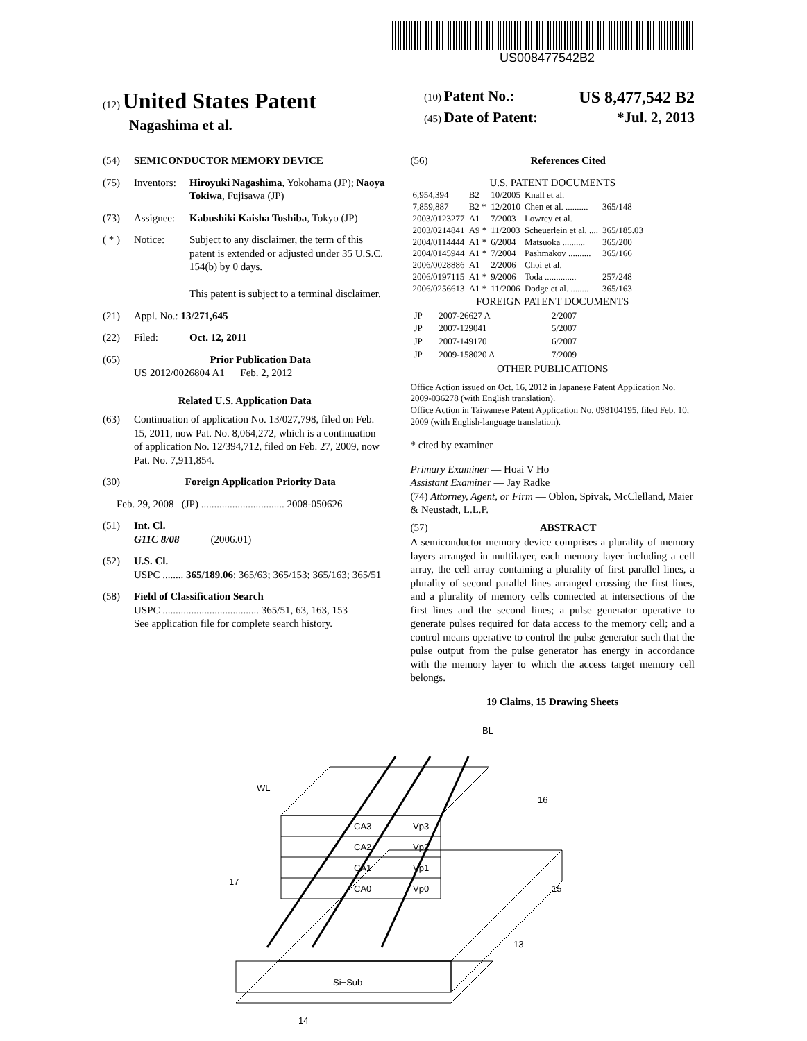US008477542B2
(12) United States Patent
Nagashima et al.
(10) Patent No.: US 8,477,542 B2
(45) Date of Patent: *Jul. 2, 2013
(54) SEMICONDUCTOR MEMORY DEVICE
(75) Inventors: Hiroyuki Nagashima, Yokohama (JP); Naoya Tokiwa, Fujisawa (JP)
(73) Assignee: Kabushiki Kaisha Toshiba, Tokyo (JP)
( * ) Notice: Subject to any disclaimer, the term of this patent is extended or adjusted under 35 U.S.C. 154(b) by 0 days.
This patent is subject to a terminal disclaimer.
(21) Appl. No.: 13/271,645
(22) Filed: Oct. 12, 2011
(65) Prior Publication Data
US 2012/0026804 A1 Feb. 2, 2012
Related U.S. Application Data
(63) Continuation of application No. 13/027,798, filed on Feb. 15, 2011, now Pat. No. 8,064,272, which is a continuation of application No. 12/394,712, filed on Feb. 27, 2009, now Pat. No. 7,911,854.
(30) Foreign Application Priority Data
Feb. 29, 2008 (JP) ................................ 2008-050626
(51) Int. Cl.
G11C 8/08 (2006.01)
(52) U.S. Cl.
USPC ........ 365/189.06; 365/63; 365/153; 365/163; 365/51
(58) Field of Classification Search
USPC ..................................... 365/51, 63, 163, 153
See application file for complete search history.
(56) References Cited
U.S. PATENT DOCUMENTS
| 6,954,394 | B2 | 10/2005 | Knall et al. | |
| 7,859,887 | B2 * | 12/2010 | Chen et al. .......... | 365/148 |
| 2003/0123277 | A1 | 7/2003 | Lowrey et al. | |
| 2003/0214841 | A9 * | 11/2003 | Scheuerlein et al. .... | 365/185.03 |
| 2004/0114444 | A1 * | 6/2004 | Matsuoka .......... | 365/200 |
| 2004/0145944 | A1 * | 7/2004 | Pashmakov .......... | 365/166 |
| 2006/0028886 | A1 | 2/2006 | Choi et al. | |
| 2006/0197115 | A1 * | 9/2006 | Toda .............. | 257/248 |
| 2006/0256613 | A1 * | 11/2006 | Dodge et al. ........ | 365/163 |
FOREIGN PATENT DOCUMENTS
| JP | 2007-26627 A | 2/2007 |
| JP | 2007-129041 | 5/2007 |
| JP | 2007-149170 | 6/2007 |
| JP | 2009-158020 A | 7/2009 |
OTHER PUBLICATIONS
Office Action issued on Oct. 16, 2012 in Japanese Patent Application No. 2009-036278 (with English translation).
Office Action in Taiwanese Patent Application No. 098104195, filed Feb. 10, 2009 (with English-language translation).
* cited by examiner
Primary Examiner — Hoai V Ho
Assistant Examiner — Jay Radke
(74) Attorney, Agent, or Firm — Oblon, Spivak, McClelland, Maier & Neustadt, L.L.P.
(57) ABSTRACT
A semiconductor memory device comprises a plurality of memory layers arranged in multilayer, each memory layer including a cell array, the cell array containing a plurality of first parallel lines, a plurality of second parallel lines arranged crossing the first lines, and a plurality of memory cells connected at intersections of the first lines and the second lines; a pulse generator operative to generate pulses required for data access to the memory cell; and a control means operative to control the pulse generator such that the pulse output from the pulse generator has energy in accordance with the memory layer to which the access target memory cell belongs.
19 Claims, 15 Drawing Sheets
CA3
Vp3
CA2
Vp2
CA1
Vp1
CA0
Vp0
Si−Sub
BL
WL
16
17
15
13
14